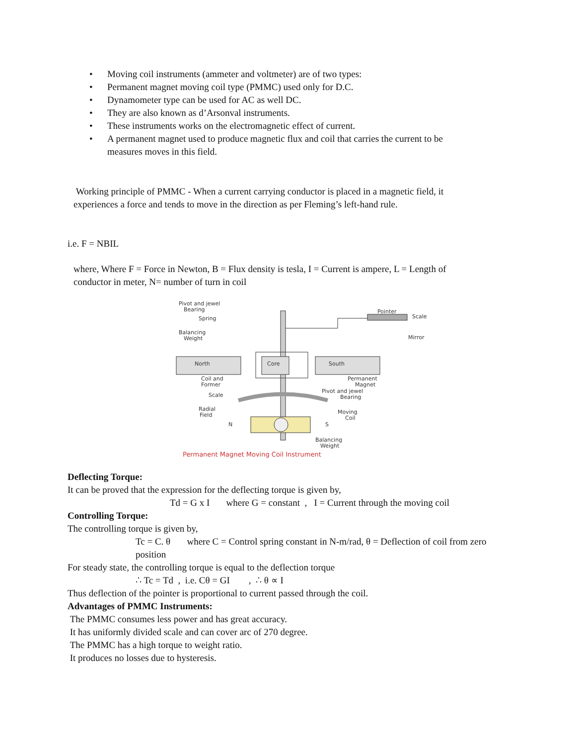• Moving coil instruments (ammeter and voltmeter) are of two types:
• Permanent magnet moving coil type (PMMC) used only for D.C.
• Dynamometer type can be used for AC as well DC.
• They are also known as d’Arsonval instruments.
• These instruments works on the electromagnetic effect of current.
• A permanent magnet used to produce magnetic flux and coil that carries the current to be
measures moves in this field.
Working principle of PMMC - When a current carrying conductor is placed in a magnetic field, it experiences a force and tends to move in the direction as per Fleming’s left-hand rule.
i.e. F = NBIL
where, Where F = Force in Newton, B = Flux density is tesla, I = Current is ampere, L = Length of conductor in meter, N= number of turn in coil
Pivot and jewel
Bearing
Spring
Balancing
Weight
Pointer
Scale
Mirror
North
Core
South
Coil and
Former
Permanent
Magnet
Pivot and jewel
Bearing
Scale
Radial
Field
Moving
Coil
N
S
Balancing
Weight
Permanent Magnet Moving Coil Instrument
Deflecting Torque:
It can be proved that the expression for the deflecting torque is given by,
Td = G x I where G = constant , I = Current through the moving coil
Controlling Torque:
The controlling torque is given by,
Tc = C. θ where C = Control spring constant in N-m/rad, θ = Deflection of coil from zero position
For steady state, the controlling torque is equal to the deflection torque
∴ Tc = Td , i.e. Cθ = GI , ∴ θ ∝ I
Thus deflection of the pointer is proportional to current passed through the coil.
Advantages of PMMC Instruments:
The PMMC consumes less power and has great accuracy.
It has uniformly divided scale and can cover arc of 270 degree.
The PMMC has a high torque to weight ratio.
It produces no losses due to hysteresis.